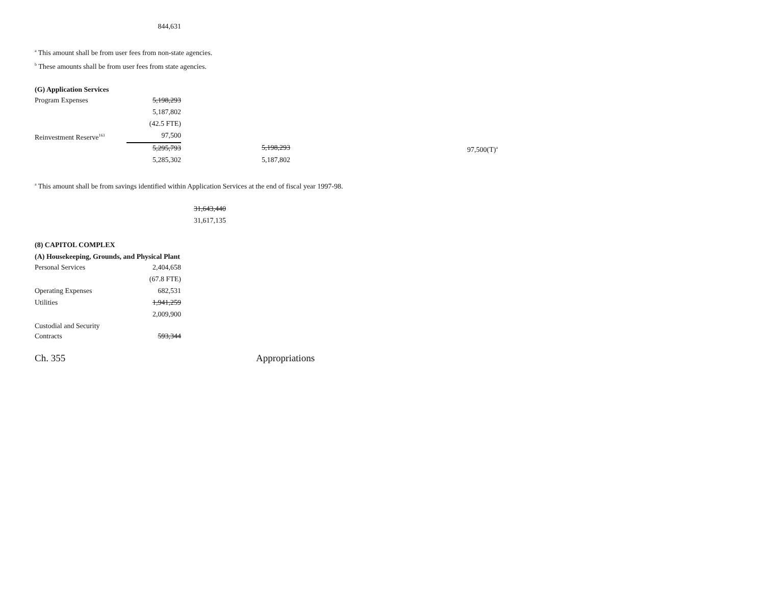| | 844,631 |
<sup>a</sup> This amount shall be from user fees from non-state agencies.
<sup>b</sup> These amounts shall be from user fees from state agencies.
(G) Application Services
| Program Expenses | 5,198,293 | | |
| | 5,187,802 | | |
| | (42.5 FTE) | | |
| Reinvestment Reserve<sup>163</sup> | 97,500 | | |
| | 5,295,793 | 5,198,293 | 97,500(T)<sup>a</sup> |
| | 5,285,302 | 5,187,802 | |
<sup>a</sup> This amount shall be from savings identified within Application Services at the end of fiscal year 1997-98.
| 31,643,440 |
| 31,617,135 |
(8) CAPITOL COMPLEX
(A) Housekeeping, Grounds, and Physical Plant
| Personal Services | 2,404,658 |
| | (67.8 FTE) |
| Operating Expenses | 682,531 |
| Utilities | 1,941,259 |
| | 2,009,900 |
| Custodial and Security Contracts | 593,344 |
Ch. 355 Appropriations